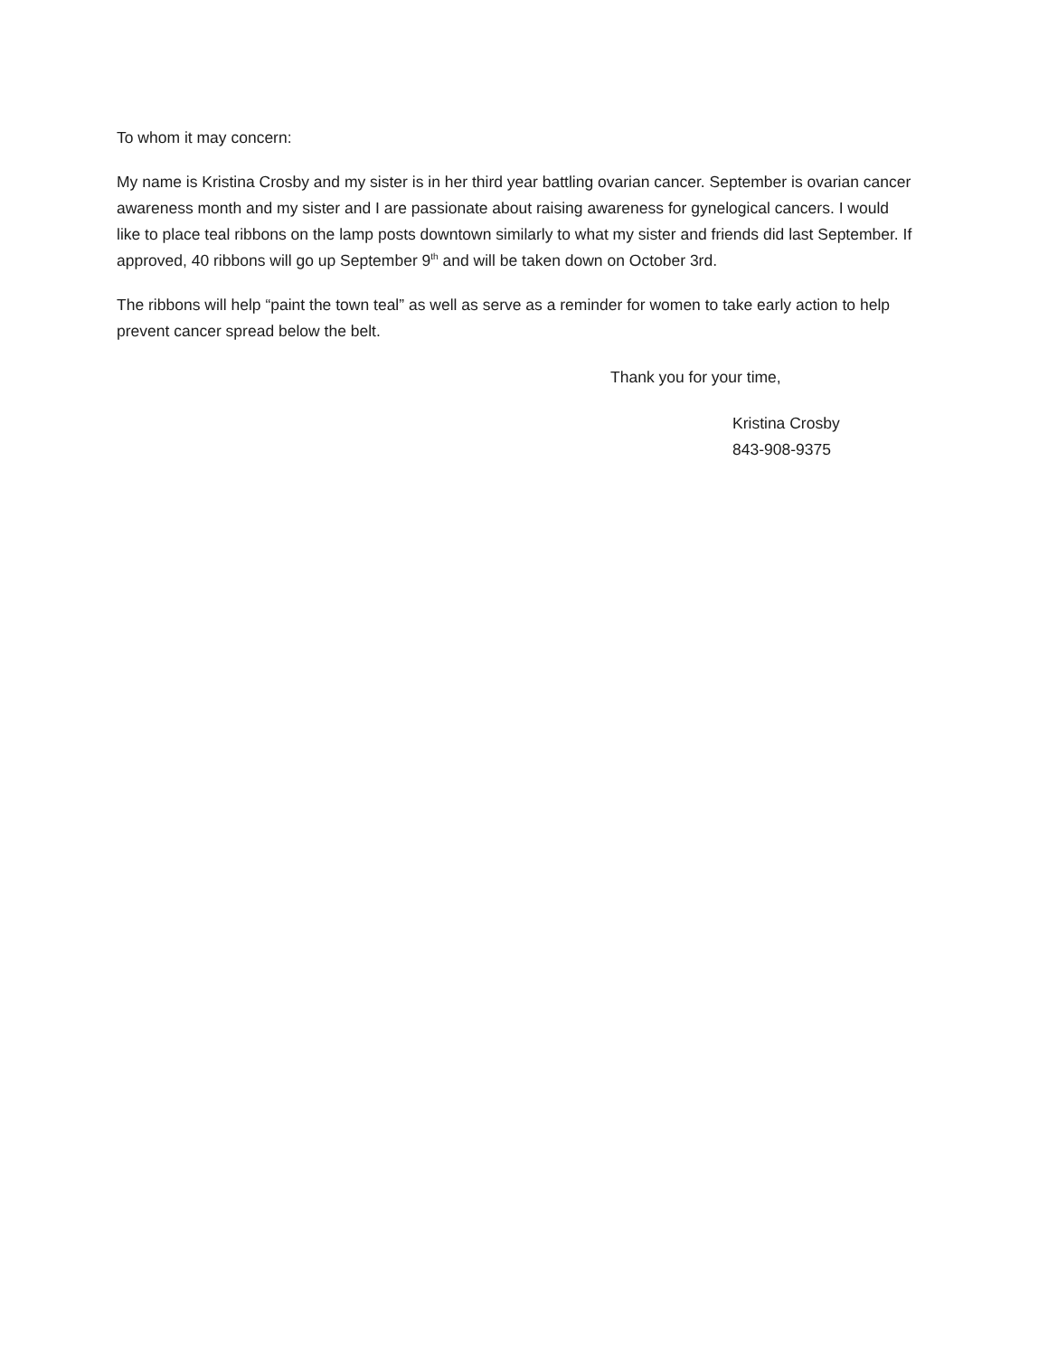To whom it may concern:
My name is Kristina Crosby and my sister is in her third year battling ovarian cancer. September is ovarian cancer awareness month and my sister and I are passionate about raising awareness for gynelogical cancers. I would like to place teal ribbons on the lamp posts downtown similarly to what my sister and friends did last September. If approved, 40 ribbons will go up September 9<sup>th</sup> and will be taken down on October 3rd.
The ribbons will help “paint the town teal” as well as serve as a reminder for women to take early action to help prevent cancer spread below the belt.
Thank you for your time,
Kristina Crosby
843-908-9375